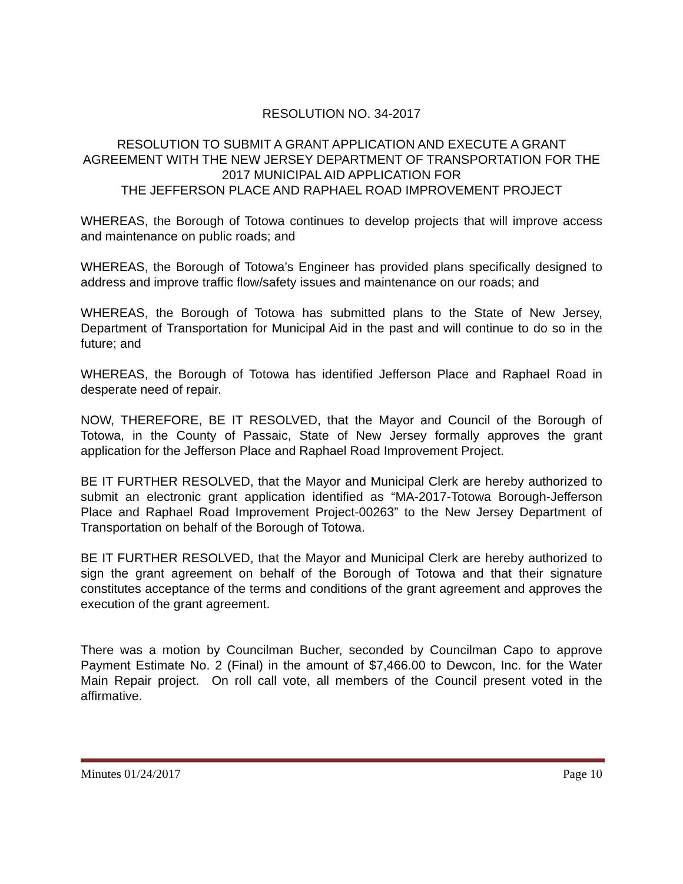RESOLUTION NO. 34-2017
RESOLUTION TO SUBMIT A GRANT APPLICATION AND EXECUTE A GRANT AGREEMENT WITH THE NEW JERSEY DEPARTMENT OF TRANSPORTATION FOR THE 2017 MUNICIPAL AID APPLICATION FOR
THE JEFFERSON PLACE AND RAPHAEL ROAD IMPROVEMENT PROJECT
WHEREAS, the Borough of Totowa continues to develop projects that will improve access and maintenance on public roads; and
WHEREAS, the Borough of Totowa’s Engineer has provided plans specifically designed to address and improve traffic flow/safety issues and maintenance on our roads; and
WHEREAS, the Borough of Totowa has submitted plans to the State of New Jersey, Department of Transportation for Municipal Aid in the past and will continue to do so in the future; and
WHEREAS, the Borough of Totowa has identified Jefferson Place and Raphael Road in desperate need of repair.
NOW, THEREFORE, BE IT RESOLVED, that the Mayor and Council of the Borough of Totowa, in the County of Passaic, State of New Jersey formally approves the grant application for the Jefferson Place and Raphael Road Improvement Project.
BE IT FURTHER RESOLVED, that the Mayor and Municipal Clerk are hereby authorized to submit an electronic grant application identified as “MA-2017-Totowa Borough-Jefferson Place and Raphael Road Improvement Project-00263” to the New Jersey Department of Transportation on behalf of the Borough of Totowa.
BE IT FURTHER RESOLVED, that the Mayor and Municipal Clerk are hereby authorized to sign the grant agreement on behalf of the Borough of Totowa and that their signature constitutes acceptance of the terms and conditions of the grant agreement and approves the execution of the grant agreement.
There was a motion by Councilman Bucher, seconded by Councilman Capo to approve Payment Estimate No. 2 (Final) in the amount of $7,466.00 to Dewcon, Inc. for the Water Main Repair project. On roll call vote, all members of the Council present voted in the affirmative.
Minutes 01/24/2017 Page 10